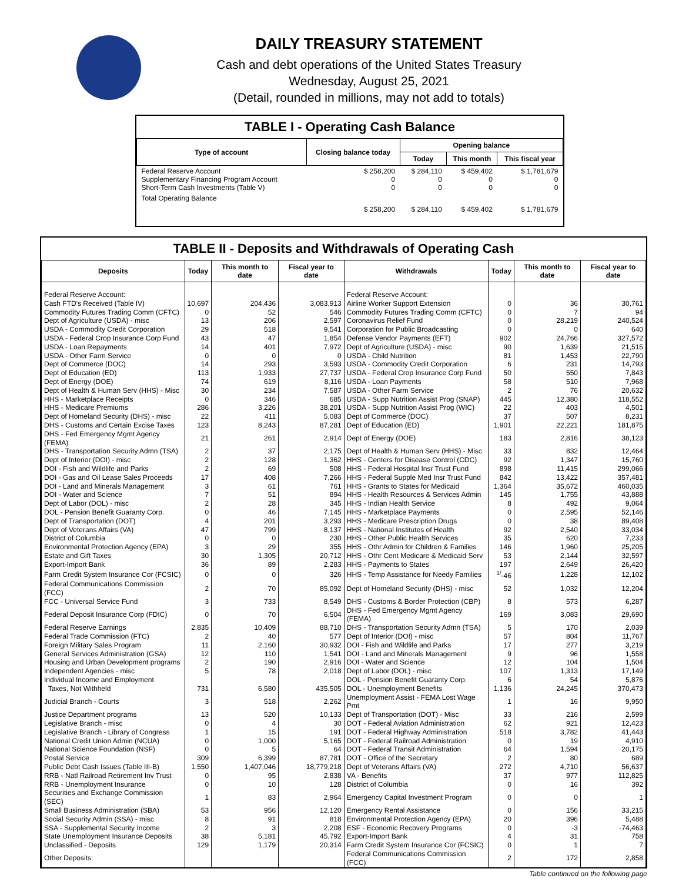DAILY TREASURY STATEMENT
Cash and debt operations of the United States Treasury
Wednesday, August 25, 2021
(Detail, rounded in millions, may not add to totals)
TABLE I - Operating Cash Balance
| Type of account | Closing balance today | Opening balance | | |
| --- | --- | --- | --- | --- |
| | | Today | This month | This fiscal year |
| Federal Reserve Account Supplementary Financing Program Account Short-Term Cash Investments (Table V) | $ 258,200 0 0 | $ 284,110 0 0 | $ 459,402 0 0 | $ 1,781,679 0 0 |
| Total Operating Balance | $ 258,200 | $ 284,110 | $ 459,402 | $ 1,781,679 |
TABLE II - Deposits and Withdrawals of Operating Cash
| Deposits | Today | This month to date | Fiscal year to date | Withdrawals | Today | This month to date | Fiscal year to date |
| --- | --- | --- | --- | --- | --- | --- | --- |
| Federal Reserve Account: | | | | Federal Reserve Account: | | | |
| Cash FTD's Received (Table IV) | 10,697 | 204,436 | 3,083,913 | Airline Worker Support Extension | 0 | 36 | 30,761 |
| Commodity Futures Trading Comm (CFTC) | 0 | 52 | 546 | Commodity Futures Trading Comm (CFTC) | 0 | 7 | 94 |
| Dept of Agriculture (USDA) - misc | 13 | 206 | 2,597 | Coronavirus Relief Fund | 0 | 28,219 | 240,524 |
| USDA - Commodity Credit Corporation | 29 | 518 | 9,541 | Corporation for Public Broadcasting | 0 | 0 | 640 |
| USDA - Federal Crop Insurance Corp Fund | 43 | 47 | 1,854 | Defense Vendor Payments (EFT) | 902 | 24,766 | 327,572 |
| USDA - Loan Repayments | 14 | 401 | 7,972 | Dept of Agriculture (USDA) - misc | 90 | 1,639 | 21,515 |
| USDA - Other Farm Service | 0 | 0 | 0 | USDA - Child Nutrition | 81 | 1,453 | 22,790 |
| Dept of Commerce (DOC) | 14 | 293 | 3,593 | USDA - Commodity Credit Corporation | 6 | 231 | 14,793 |
| Dept of Education (ED) | 113 | 1,933 | 27,737 | USDA - Federal Crop Insurance Corp Fund | 50 | 550 | 7,843 |
| Dept of Energy (DOE) | 74 | 619 | 8,116 | USDA - Loan Payments | 58 | 510 | 7,968 |
| Dept of Health & Human Serv (HHS) - Misc | 30 | 234 | 7,587 | USDA - Other Farm Service | 2 | 76 | 20,632 |
| HHS - Marketplace Receipts | 0 | 346 | 685 | USDA - Supp Nutrition Assist Prog (SNAP) | 445 | 12,380 | 118,552 |
| HHS - Medicare Premiums | 286 | 3,226 | 38,201 | USDA - Supp Nutrition Assist Prog (WIC) | 22 | 403 | 4,501 |
| Dept of Homeland Security (DHS) - misc | 22 | 411 | 5,083 | Dept of Commerce (DOC) | 37 | 507 | 8,231 |
| DHS - Customs and Certain Excise Taxes | 123 | 8,243 | 87,281 | Dept of Education (ED) | 1,901 | 22,221 | 181,875 |
| DHS - Fed Emergency Mgmt Agency (FEMA) | 21 | 261 | 2,914 | Dept of Energy (DOE) | 183 | 2,816 | 38,123 |
| DHS - Transportation Security Admn (TSA) | 2 | 37 | 2,175 | Dept of Health & Human Serv (HHS) - Misc | 33 | 832 | 12,464 |
| Dept of Interior (DOI) - misc | 2 | 128 | 1,362 | HHS - Centers for Disease Control (CDC) | 92 | 1,347 | 15,760 |
| DOI - Fish and Wildlife and Parks | 2 | 69 | 508 | HHS - Federal Hospital Insr Trust Fund | 898 | 11,415 | 299,066 |
| DOI - Gas and Oil Lease Sales Proceeds | 17 | 408 | 7,266 | HHS - Federal Supple Med Insr Trust Fund | 842 | 13,422 | 357,481 |
| DOI - Land and Minerals Management | 3 | 61 | 761 | HHS - Grants to States for Medicaid | 1,364 | 35,672 | 460,035 |
| DOI - Water and Science | 7 | 51 | 894 | HHS - Health Resources & Services Admin | 145 | 1,755 | 43,888 |
| Dept of Labor (DOL) - misc | 2 | 28 | 345 | HHS - Indian Health Service | 8 | 492 | 9,064 |
| DOL - Pension Benefit Guaranty Corp. | 0 | 46 | 7,145 | HHS - Marketplace Payments | 0 | 2,595 | 52,146 |
| Dept of Transportation (DOT) | 4 | 201 | 3,293 | HHS - Medicare Prescription Drugs | 0 | 38 | 89,408 |
| Dept of Veterans Affairs (VA) | 47 | 799 | 8,137 | HHS - National Institutes of Health | 92 | 2,540 | 33,034 |
| District of Columbia | 0 | 0 | 230 | HHS - Other Public Health Services | 35 | 620 | 7,233 |
| Environmental Protection Agency (EPA) | 3 | 29 | 355 | HHS - Othr Admin for Children & Families | 146 | 1,960 | 25,205 |
| Estate and Gift Taxes | 30 | 1,305 | 20,712 | HHS - Othr Cent Medicare & Medicaid Serv | 53 | 2,144 | 32,597 |
| Export-Import Bank | 36 | 89 | 2,283 | HHS - Payments to States | 197 | 2,649 | 26,420 |
| Farm Credit System Insurance Cor (FCSIC) | 0 | 0 | 326 | HHS - Temp Assistance for Needy Families | <sup>1/</sup>-46 | 1,228 | 12,102 |
| Federal Communications Commission (FCC) | 2 | 70 | 85,092 | Dept of Homeland Security (DHS) - misc | 52 | 1,032 | 12,204 |
| FCC - Universal Service Fund | 3 | 733 | 8,549 | DHS - Customs & Border Protection (CBP) | 8 | 573 | 6,287 |
| Federal Deposit Insurance Corp (FDIC) | 0 | 70 | 6,504 | DHS - Fed Emergency Mgmt Agency (FEMA) | 169 | 3,083 | 29,690 |
| Federal Reserve Earnings | 2,835 | 10,409 | 88,710 | DHS - Transportation Security Admn (TSA) | 5 | 170 | 2,039 |
| Federal Trade Commission (FTC) | 2 | 40 | 577 | Dept of Interior (DOI) - misc | 57 | 804 | 11,767 |
| Foreign Military Sales Program | 11 | 2,160 | 30,932 | DOI - Fish and Wildlife and Parks | 17 | 277 | 3,219 |
| General Services Administration (GSA) | 12 | 110 | 1,541 | DOI - Land and Minerals Management | 9 | 96 | 1,558 |
| Housing and Urban Development programs | 2 | 190 | 2,916 | DOI - Water and Science | 12 | 104 | 1,504 |
| Independent Agencies - misc | 5 | 78 | 2,018 | Dept of Labor (DOL) - misc | 107 | 1,313 | 17,149 |
| Individual Income and Employment | | | | DOL - Pension Benefit Guaranty Corp. | 6 | 54 | 5,876 |
| Taxes, Not Withheld | 731 | 6,580 | 435,505 | DOL - Unemployment Benefits | 1,136 | 24,245 | 370,473 |
| Judicial Branch - Courts | 3 | 518 | 2,262 | Unemployment Assist - FEMA Lost Wage Pmt | 1 | 16 | 9,950 |
| Justice Department programs | 13 | 520 | 10,133 | Dept of Transportation (DOT) - Misc | 33 | 216 | 2,599 |
| Legislative Branch - misc | 0 | 4 | 30 | DOT - Federal Aviation Administration | 62 | 921 | 12,423 |
| Legislative Branch - Library of Congress | 1 | 15 | 191 | DOT - Federal Highway Administration | 518 | 3,782 | 41,443 |
| National Credit Union Admin (NCUA) | 0 | 1,000 | 5,165 | DOT - Federal Railroad Administration | 0 | 19 | 4,910 |
| National Science Foundation (NSF) | 0 | 5 | 64 | DOT - Federal Transit Administration | 64 | 1,594 | 20,175 |
| Postal Service | 309 | 6,399 | 87,781 | DOT - Office of the Secretary | 2 | 80 | 689 |
| Public Debt Cash Issues (Table III-B) | 1,550 | 1,407,046 | 18,779,218 | Dept of Veterans Affairs (VA) | 272 | 4,710 | 56,637 |
| RRB - Natl Railroad Retirement Inv Trust | 0 | 95 | 2,838 | VA - Benefits | 37 | 977 | 112,825 |
| RRB - Unemployment Insurance | 0 | 10 | 128 | District of Columbia | 0 | 16 | 392 |
| Securities and Exchange Commission (SEC) | 1 | 83 | 2,964 | Emergency Capital Investment Program | 0 | 0 | 1 |
| Small Business Administration (SBA) | 53 | 956 | 12,120 | Emergency Rental Assistance | 0 | 156 | 33,215 |
| Social Security Admin (SSA) - misc | 8 | 91 | 818 | Environmental Protection Agency (EPA) | 20 | 396 | 5,488 |
| SSA - Supplemental Security Income | 2 | 3 | 2,208 | ESF - Economic Recovery Programs | 0 | -3 | -74,463 |
| State Unemployment Insurance Deposits | 38 | 5,181 | 45,792 | Export-Import Bank | 4 | 31 | 758 |
| Unclassified - Deposits | 129 | 1,179 | 20,314 | Farm Credit System Insurance Cor (FCSIC) | 0 | 1 | 7 |
| Other Deposits: | | | | Federal Communications Commission (FCC) | 2 | 172 | 2,858 |
Table continued on the following page